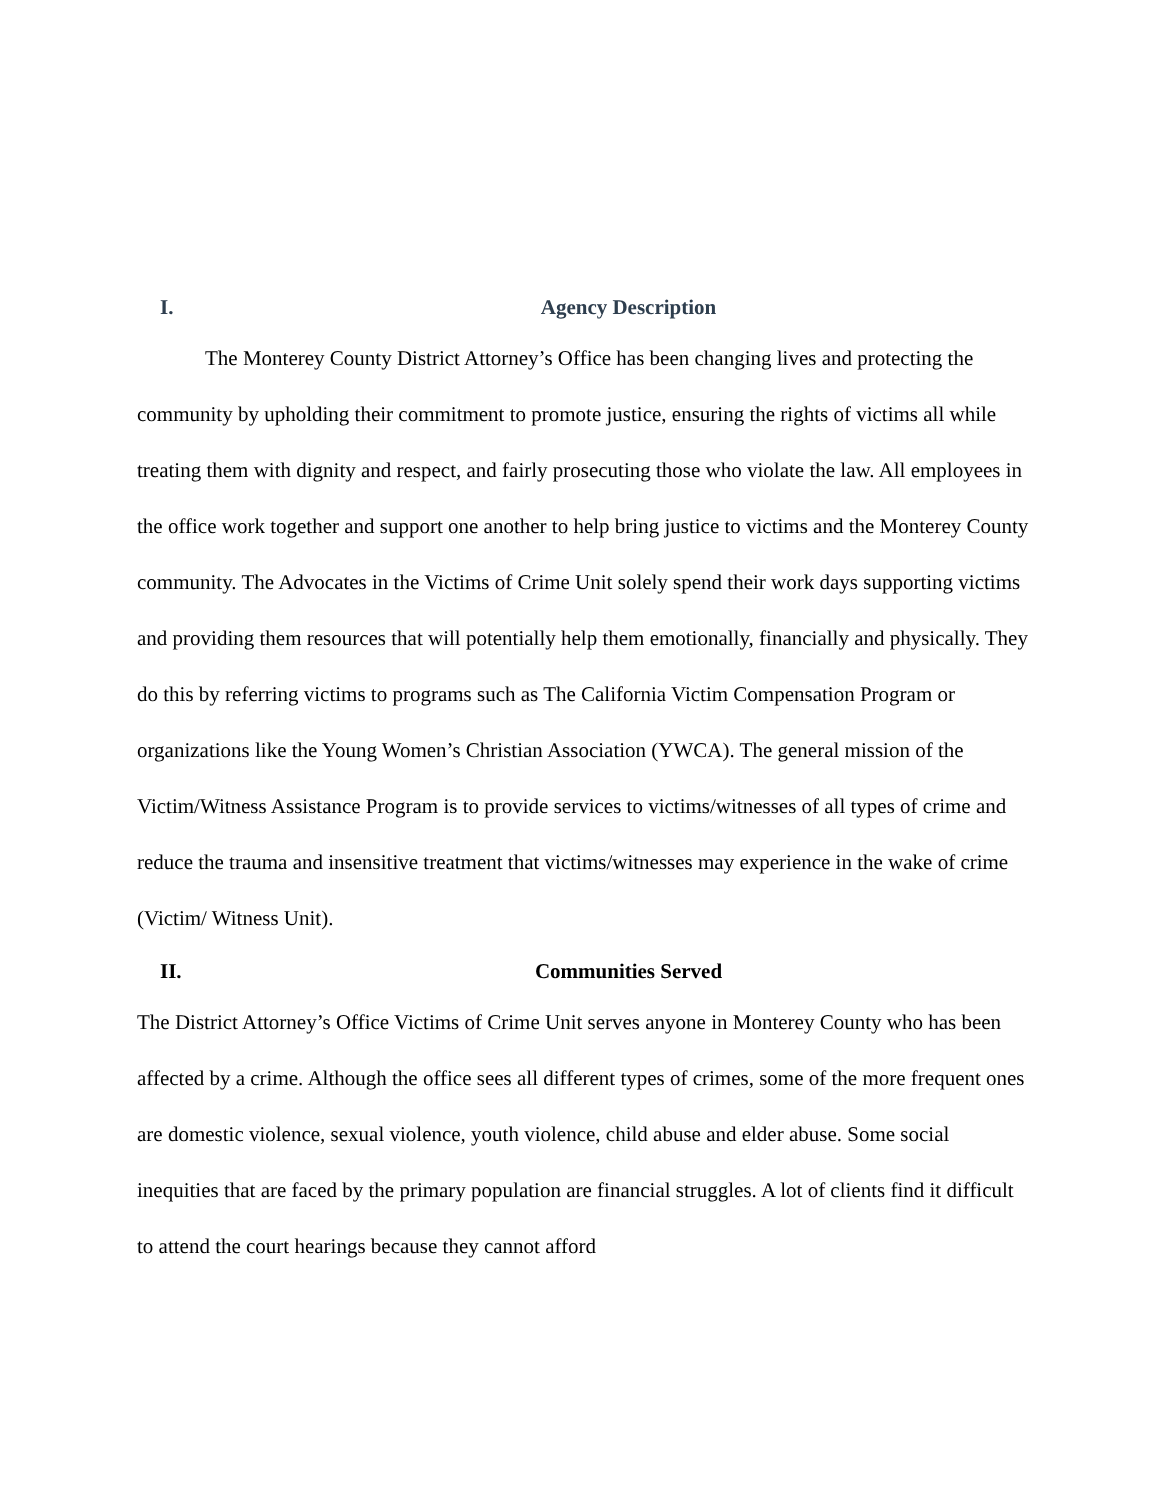I. Agency Description
The Monterey County District Attorney’s Office has been changing lives and protecting the community by upholding their commitment to promote justice, ensuring the rights of victims all while treating them with dignity and respect, and fairly prosecuting those who violate the law. All employees in the office work together and support one another to help bring justice to victims and the Monterey County community. The Advocates in the Victims of Crime Unit solely spend their work days supporting victims and providing them resources that will potentially help them emotionally, financially and physically. They do this by referring victims to programs such as The California Victim Compensation Program or organizations like the Young Women’s Christian Association (YWCA). The general mission of the Victim/Witness Assistance Program is to provide services to victims/witnesses of all types of crime and reduce the trauma and insensitive treatment that victims/witnesses may experience in the wake of crime (Victim/ Witness Unit).
II. Communities Served
The District Attorney’s Office Victims of Crime Unit serves anyone in Monterey County who has been affected by a crime. Although the office sees all different types of crimes, some of the more frequent ones are domestic violence, sexual violence, youth violence, child abuse and elder abuse. Some social inequities that are faced by the primary population are financial struggles. A lot of clients find it difficult to attend the court hearings because they cannot afford